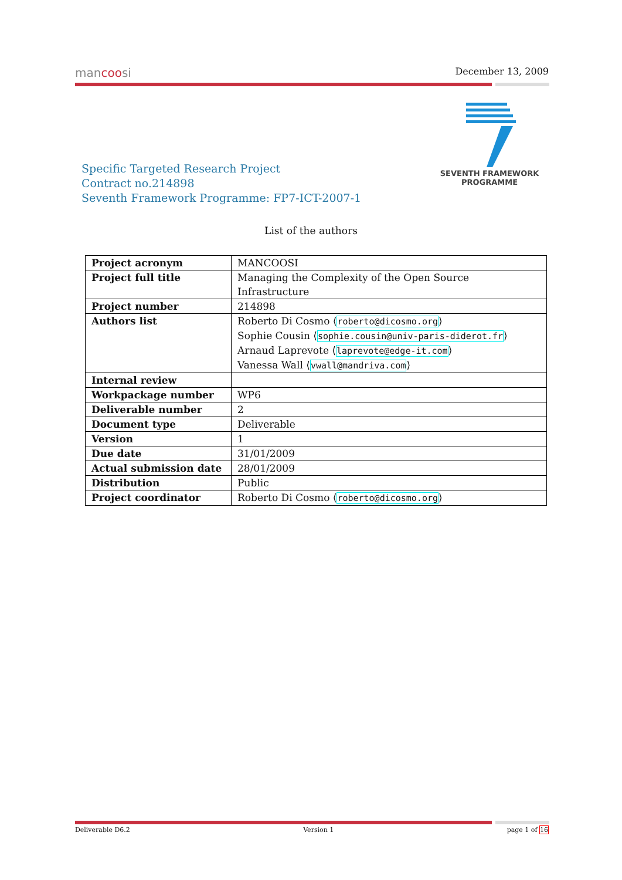mancoosi December 13, 2009
SEVENTH FRAMEWORK
PROGRAMME
Specific Targeted Research Project
Contract no.214898
Seventh Framework Programme: FP7-ICT-2007-1
List of the authors
| Project acronym | MANCOOSI |
| Project full title | Managing the Complexity of the Open Source Infrastructure |
| Project number | 214898 |
| Authors list | Roberto Di Cosmo ⟨ roberto@dicosmo.org ⟩ Sophie Cousin ⟨ sophie.cousin@univ-paris-diderot.fr ⟩ Arnaud Laprevote ⟨ laprevote@edge-it.com ⟩ Vanessa Wall ⟨ vwall@mandriva.com ⟩ |
| Internal review | |
| Workpackage number | WP6 |
| Deliverable number | 2 |
| Document type | Deliverable |
| Version | 1 |
| Due date | 31/01/2009 |
| Actual submission date | 28/01/2009 |
| Distribution | Public |
| Project coordinator | Roberto Di Cosmo ⟨ roberto@dicosmo.org ⟩ |
Deliverable D6.2 Version 1 page 1 of 16